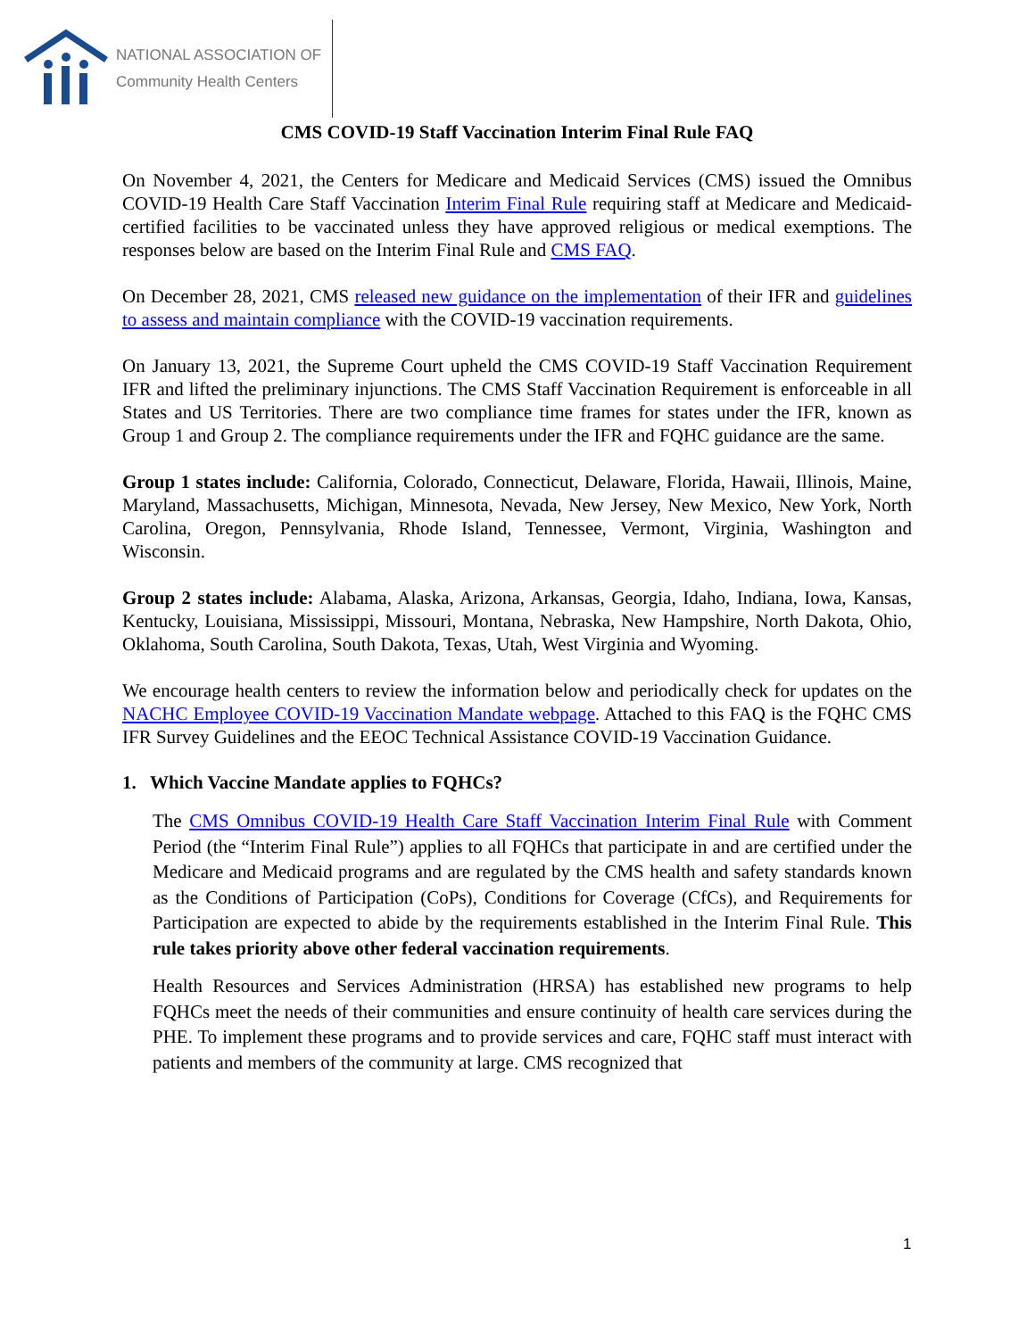NATIONAL ASSOCIATION OF
Community Health Centers
CMS COVID-19 Staff Vaccination Interim Final Rule FAQ
On November 4, 2021, the Centers for Medicare and Medicaid Services (CMS) issued the Omnibus COVID-19 Health Care Staff Vaccination Interim Final Rule requiring staff at Medicare and Medicaid-certified facilities to be vaccinated unless they have approved religious or medical exemptions. The responses below are based on the Interim Final Rule and CMS FAQ.
On December 28, 2021, CMS released new guidance on the implementation of their IFR and guidelines to assess and maintain compliance with the COVID-19 vaccination requirements.
On January 13, 2021, the Supreme Court upheld the CMS COVID-19 Staff Vaccination Requirement IFR and lifted the preliminary injunctions. The CMS Staff Vaccination Requirement is enforceable in all States and US Territories. There are two compliance time frames for states under the IFR, known as Group 1 and Group 2. The compliance requirements under the IFR and FQHC guidance are the same.
Group 1 states include: California, Colorado, Connecticut, Delaware, Florida, Hawaii, Illinois, Maine, Maryland, Massachusetts, Michigan, Minnesota, Nevada, New Jersey, New Mexico, New York, North Carolina, Oregon, Pennsylvania, Rhode Island, Tennessee, Vermont, Virginia, Washington and Wisconsin.
Group 2 states include: Alabama, Alaska, Arizona, Arkansas, Georgia, Idaho, Indiana, Iowa, Kansas, Kentucky, Louisiana, Mississippi, Missouri, Montana, Nebraska, New Hampshire, North Dakota, Ohio, Oklahoma, South Carolina, South Dakota, Texas, Utah, West Virginia and Wyoming.
We encourage health centers to review the information below and periodically check for updates on the NACHC Employee COVID-19 Vaccination Mandate webpage. Attached to this FAQ is the FQHC CMS IFR Survey Guidelines and the EEOC Technical Assistance COVID-19 Vaccination Guidance.
1. Which Vaccine Mandate applies to FQHCs?
The CMS Omnibus COVID-19 Health Care Staff Vaccination Interim Final Rule with Comment Period (the “Interim Final Rule”) applies to all FQHCs that participate in and are certified under the Medicare and Medicaid programs and are regulated by the CMS health and safety standards known as the Conditions of Participation (CoPs), Conditions for Coverage (CfCs), and Requirements for Participation are expected to abide by the requirements established in the Interim Final Rule. This rule takes priority above other federal vaccination requirements.
Health Resources and Services Administration (HRSA) has established new programs to help FQHCs meet the needs of their communities and ensure continuity of health care services during the PHE. To implement these programs and to provide services and care, FQHC staff must interact with patients and members of the community at large. CMS recognized that
1